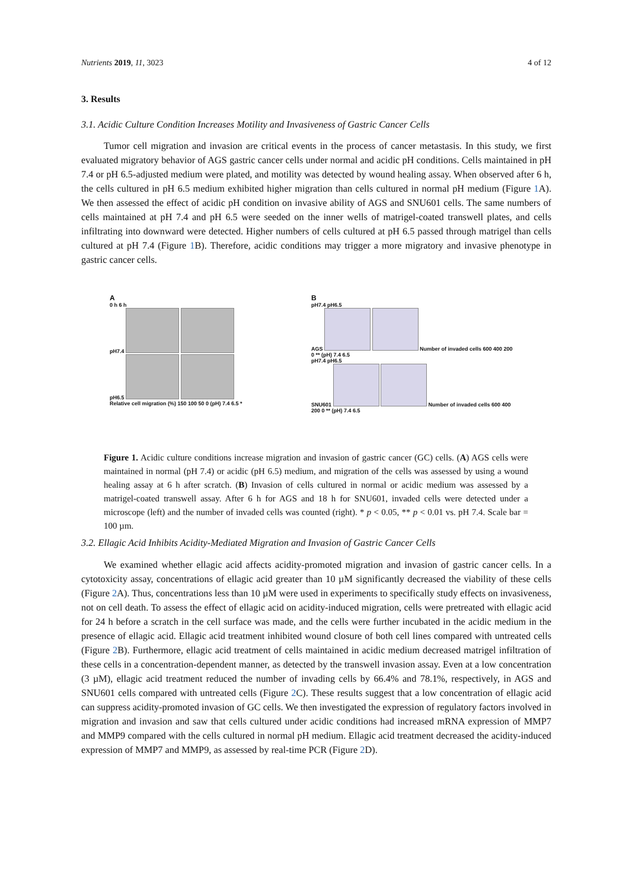Nutrients 2019, 11, 3023 4 of 12
3. Results
3.1. Acidic Culture Condition Increases Motility and Invasiveness of Gastric Cancer Cells
Tumor cell migration and invasion are critical events in the process of cancer metastasis. In this study, we first evaluated migratory behavior of AGS gastric cancer cells under normal and acidic pH conditions. Cells maintained in pH 7.4 or pH 6.5-adjusted medium were plated, and motility was detected by wound healing assay. When observed after 6 h, the cells cultured in pH 6.5 medium exhibited higher migration than cells cultured in normal pH medium (Figure 1 A). We then assessed the effect of acidic pH condition on invasive ability of AGS and SNU601 cells. The same numbers of cells maintained at pH 7.4 and pH 6.5 were seeded on the inner wells of matrigel-coated transwell plates, and cells infiltrating into downward were detected. Higher numbers of cells cultured at pH 6.5 passed through matrigel than cells cultured at pH 7.4 (Figure 1 B). Therefore, acidic conditions may trigger a more migratory and invasive phenotype in gastric cancer cells.
A
0 h 6 h
pH7.4
pH6.5
Relative cell migration (%) 150 100 50 0 (pH) 7.4 6.5 *
B
pH7.4 pH6.5
AGS Number of invaded cells 600 400 200 0 ** (pH) 7.4 6.5
pH7.4 pH6.5
SNU601 Number of invaded cells 600 400 200 0 ** (pH) 7.4 6.5
Figure 1. Acidic culture conditions increase migration and invasion of gastric cancer (GC) cells. (A) AGS cells were maintained in normal (pH 7.4) or acidic (pH 6.5) medium, and migration of the cells was assessed by using a wound healing assay at 6 h after scratch. (B) Invasion of cells cultured in normal or acidic medium was assessed by a matrigel-coated transwell assay. After 6 h for AGS and 18 h for SNU601, invaded cells were detected under a microscope (left) and the number of invaded cells was counted (right). * p < 0.05, ** p < 0.01 vs. pH 7.4. Scale bar = 100 µm.
3.2. Ellagic Acid Inhibits Acidity-Mediated Migration and Invasion of Gastric Cancer Cells
We examined whether ellagic acid affects acidity-promoted migration and invasion of gastric cancer cells. In a cytotoxicity assay, concentrations of ellagic acid greater than 10 µM significantly decreased the viability of these cells (Figure 2 A). Thus, concentrations less than 10 µM were used in experiments to specifically study effects on invasiveness, not on cell death. To assess the effect of ellagic acid on acidity-induced migration, cells were pretreated with ellagic acid for 24 h before a scratch in the cell surface was made, and the cells were further incubated in the acidic medium in the presence of ellagic acid. Ellagic acid treatment inhibited wound closure of both cell lines compared with untreated cells (Figure 2 B). Furthermore, ellagic acid treatment of cells maintained in acidic medium decreased matrigel infiltration of these cells in a concentration-dependent manner, as detected by the transwell invasion assay. Even at a low concentration (3 µM), ellagic acid treatment reduced the number of invading cells by 66.4% and 78.1%, respectively, in AGS and SNU601 cells compared with untreated cells (Figure 2 C). These results suggest that a low concentration of ellagic acid can suppress acidity-promoted invasion of GC cells. We then investigated the expression of regulatory factors involved in migration and invasion and saw that cells cultured under acidic conditions had increased mRNA expression of MMP7 and MMP9 compared with the cells cultured in normal pH medium. Ellagic acid treatment decreased the acidity-induced expression of MMP7 and MMP9, as assessed by real-time PCR (Figure 2 D).